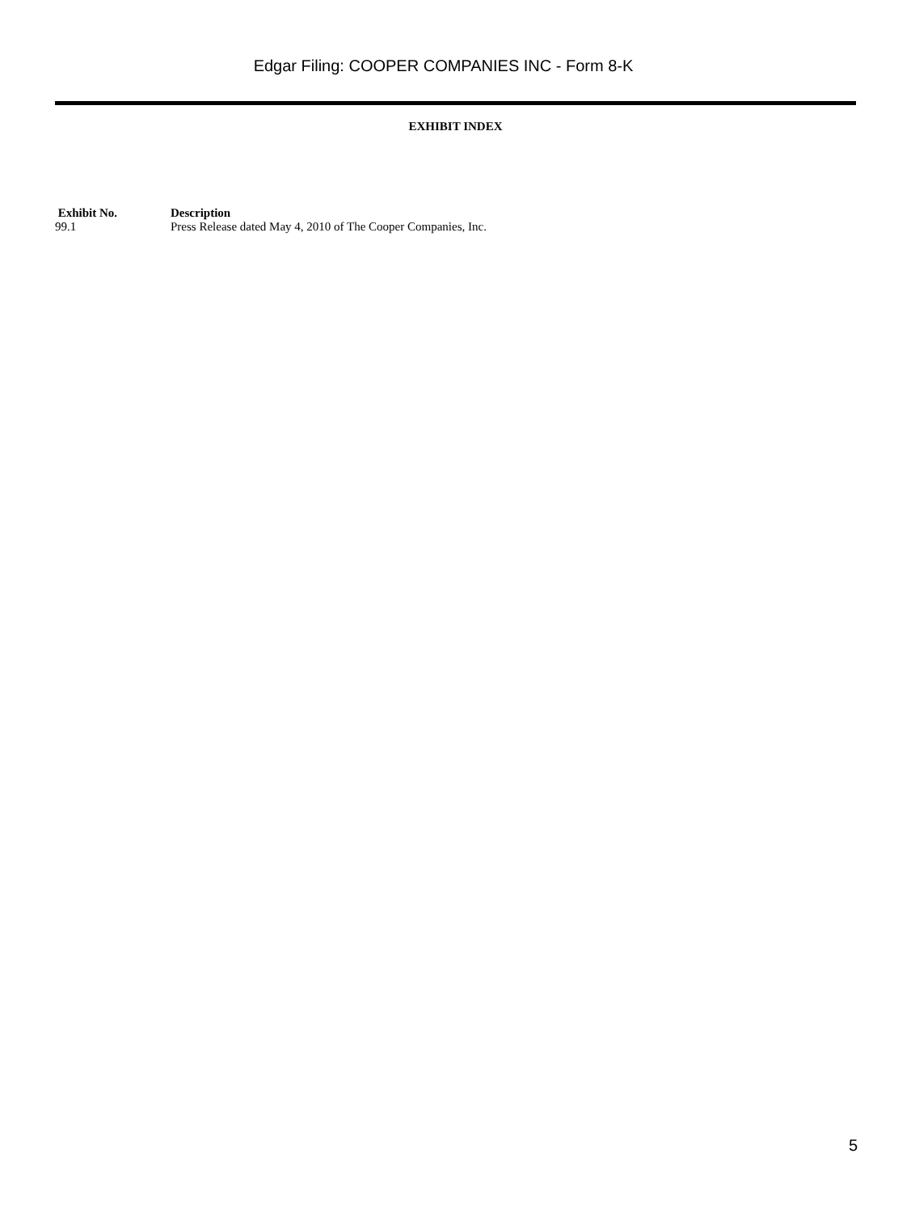Edgar Filing: COOPER COMPANIES INC - Form 8-K
EXHIBIT INDEX
| Exhibit No. | Description |
| --- | --- |
| 99.1 | Press Release dated May 4, 2010 of The Cooper Companies, Inc. |
5